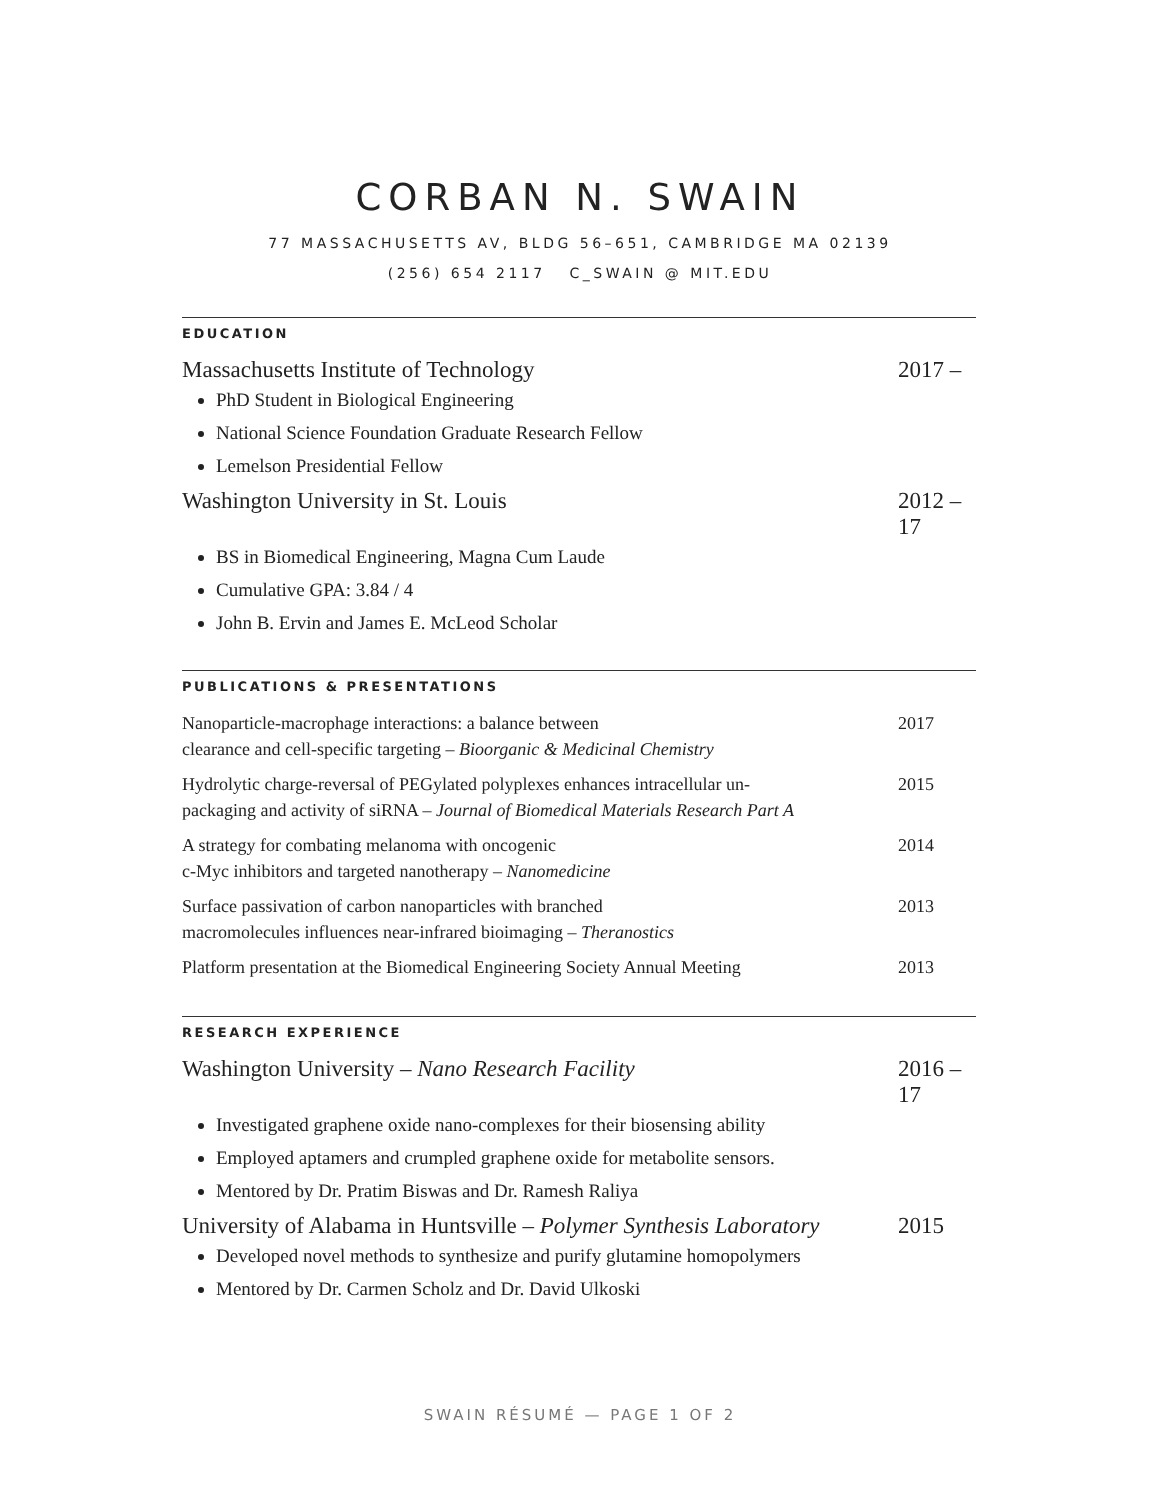CORBAN N. SWAIN
77 MASSACHUSETTS AV, BLDG 56–651, CAMBRIDGE MA 02139
(256) 654 2117 C_SWAIN @ MIT.EDU
EDUCATION
Massachusetts Institute of Technology 2017 –
PhD Student in Biological Engineering
National Science Foundation Graduate Research Fellow
Lemelson Presidential Fellow
Washington University in St. Louis 2012 – 17
BS in Biomedical Engineering, Magna Cum Laude
Cumulative GPA: 3.84 / 4
John B. Ervin and James E. McLeod Scholar
PUBLICATIONS & PRESENTATIONS
Nanoparticle-macrophage interactions: a balance between
clearance and cell-specific targeting – Bioorganic & Medicinal Chemistry 2017
Hydrolytic charge-reversal of PEGylated polyplexes enhances intracellular un-
packaging and activity of siRNA – Journal of Biomedical Materials Research Part A 2015
A strategy for combating melanoma with oncogenic
c-Myc inhibitors and targeted nanotherapy – Nanomedicine 2014
Surface passivation of carbon nanoparticles with branched
macromolecules influences near-infrared bioimaging – Theranostics 2013
Platform presentation at the Biomedical Engineering Society Annual Meeting 2013
RESEARCH EXPERIENCE
Washington University – Nano Research Facility 2016 – 17
Investigated graphene oxide nano-complexes for their biosensing ability
Employed aptamers and crumpled graphene oxide for metabolite sensors.
Mentored by Dr. Pratim Biswas and Dr. Ramesh Raliya
University of Alabama in Huntsville – Polymer Synthesis Laboratory 2015
Developed novel methods to synthesize and purify glutamine homopolymers
Mentored by Dr. Carmen Scholz and Dr. David Ulkoski
SWAIN RÉSUMÉ — PAGE 1 OF 2